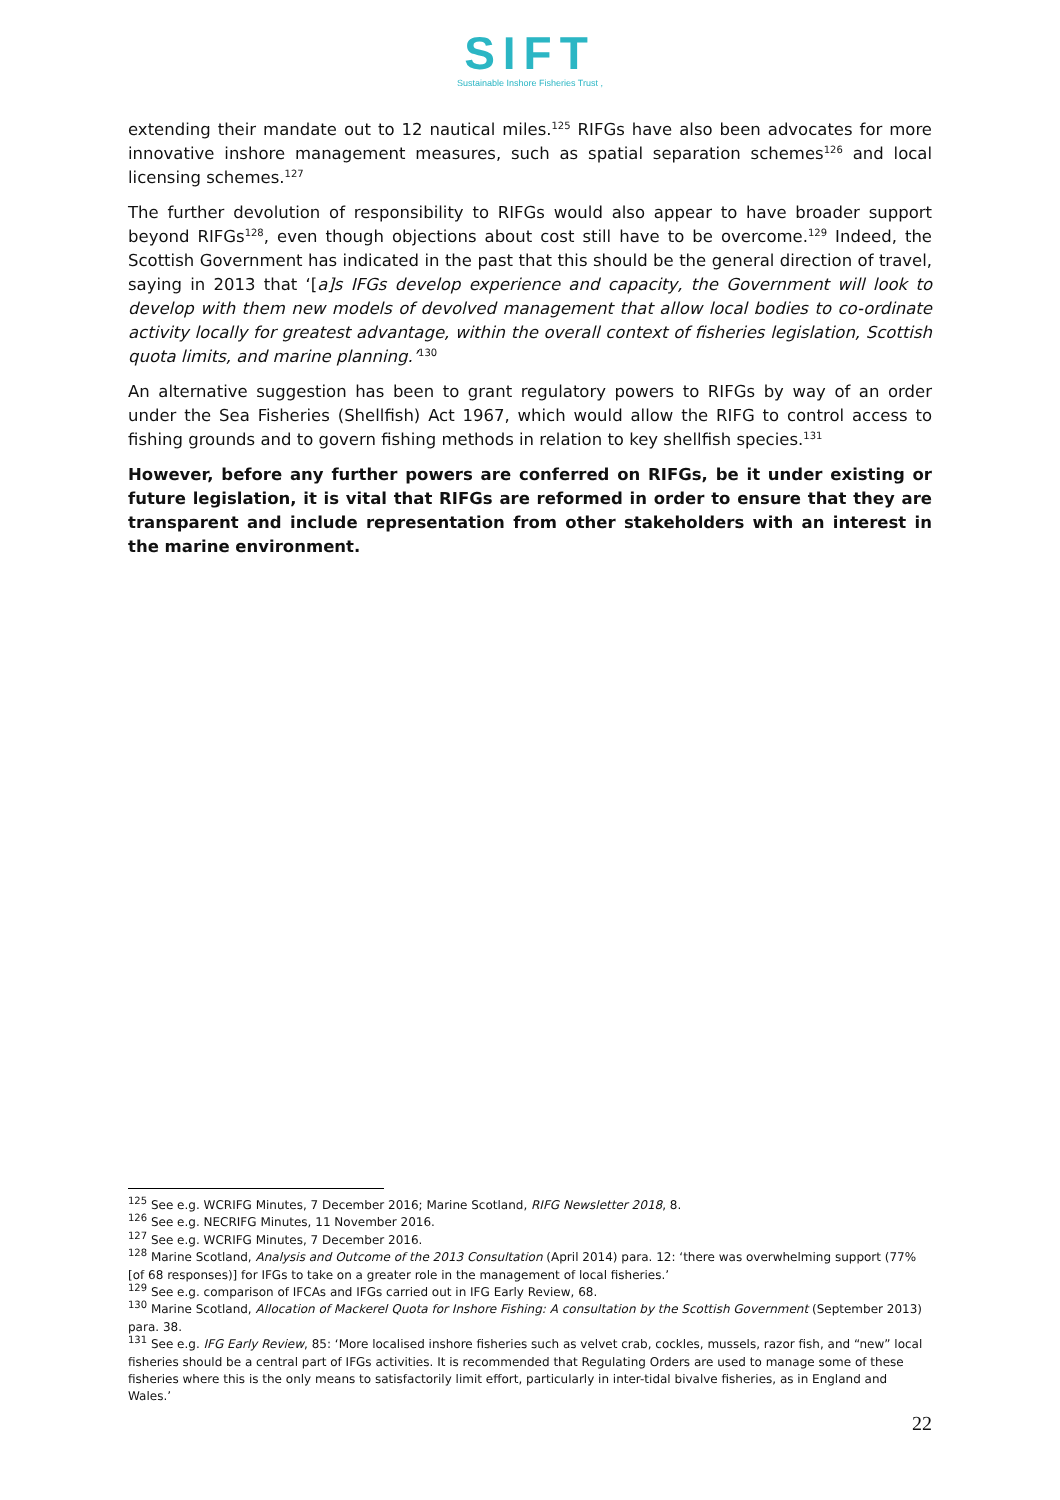SIFT
Sustainable Inshore Fisheries Trust ,
extending their mandate out to 12 nautical miles.<sup>125</sup> RIFGs have also been advocates for more innovative inshore management measures, such as spatial separation schemes<sup>126</sup> and local licensing schemes.<sup>127</sup>
The further devolution of responsibility to RIFGs would also appear to have broader support beyond RIFGs<sup>128</sup>, even though objections about cost still have to be overcome.<sup>129</sup> Indeed, the Scottish Government has indicated in the past that this should be the general direction of travel, saying in 2013 that ‘[a]s IFGs develop experience and capacity, the Government will look to develop with them new models of devolved management that allow local bodies to co-ordinate activity locally for greatest advantage, within the overall context of fisheries legislation, Scottish quota limits, and marine planning.’<sup>130</sup>
An alternative suggestion has been to grant regulatory powers to RIFGs by way of an order under the Sea Fisheries (Shellfish) Act 1967, which would allow the RIFG to control access to fishing grounds and to govern fishing methods in relation to key shellfish species.<sup>131</sup>
However, before any further powers are conferred on RIFGs, be it under existing or future legislation, it is vital that RIFGs are reformed in order to ensure that they are transparent and include representation from other stakeholders with an interest in the marine environment.
<sup>125</sup> See e.g. WCRIFG Minutes, 7 December 2016; Marine Scotland, RIFG Newsletter 2018, 8.
<sup>126</sup> See e.g. NECRIFG Minutes, 11 November 2016.
<sup>127</sup> See e.g. WCRIFG Minutes, 7 December 2016.
<sup>128</sup> Marine Scotland, Analysis and Outcome of the 2013 Consultation (April 2014) para. 12: ‘there was overwhelming support (77% [of 68 responses)] for IFGs to take on a greater role in the management of local fisheries.’
<sup>129</sup> See e.g. comparison of IFCAs and IFGs carried out in IFG Early Review, 68.
<sup>130</sup> Marine Scotland, Allocation of Mackerel Quota for Inshore Fishing: A consultation by the Scottish Government (September 2013) para. 38.
<sup>131</sup> See e.g. IFG Early Review, 85: ‘More localised inshore fisheries such as velvet crab, cockles, mussels, razor fish, and “new” local fisheries should be a central part of IFGs activities. It is recommended that Regulating Orders are used to manage some of these fisheries where this is the only means to satisfactorily limit effort, particularly in inter-tidal bivalve fisheries, as in England and Wales.’
22